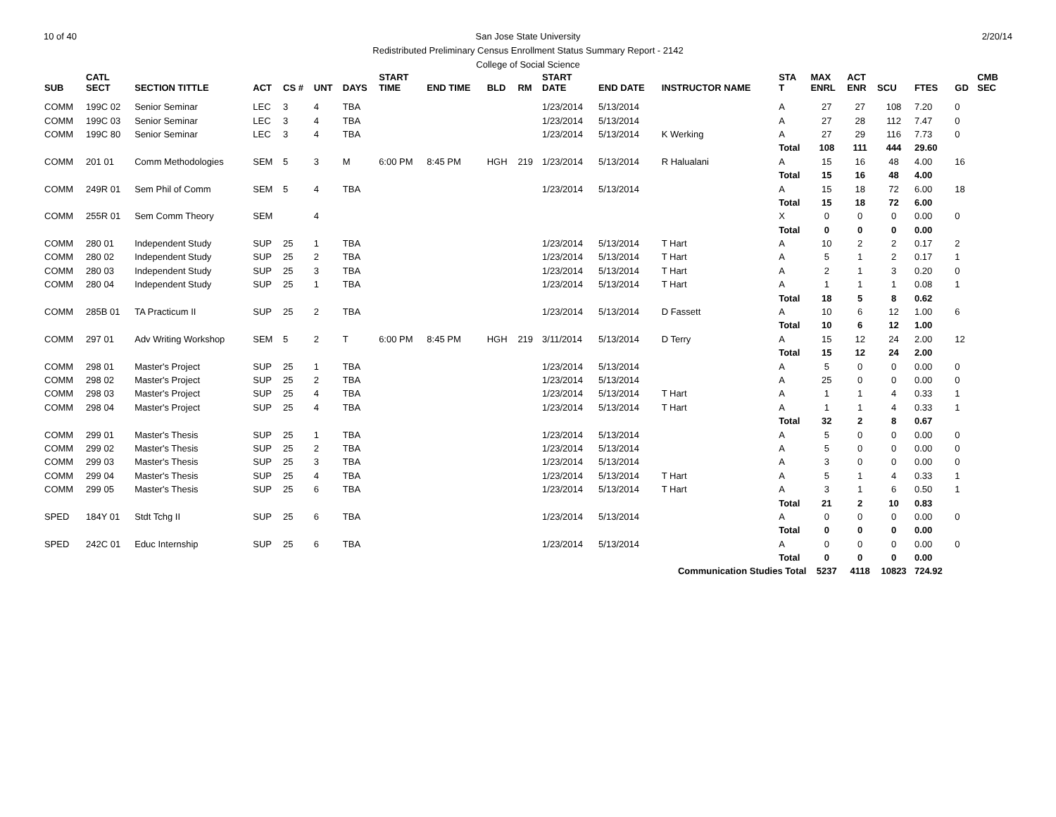10 of 40 2/20/14 San Jose State University
Redistributed Preliminary Census Enrollment Status Summary Report - 2142
College of Social Science
| SUB | CATL SECT | SECTION TITTLE | ACT | CS # | UNT | DAYS | START TIME | END TIME | BLD | RM | START DATE | END DATE | INSTRUCTOR NAME | STA T | MAX ENRL | ACT ENR | SCU | FTES | GD | CMB SEC |
| --- | --- | --- | --- | --- | --- | --- | --- | --- | --- | --- | --- | --- | --- | --- | --- | --- | --- | --- | --- | --- |
| COMM | 199C 02 | Senior Seminar | LEC | 3 | 4 | TBA | | | | | 1/23/2014 | 5/13/2014 | | A | 27 | 27 | 108 | 7.20 | 0 | |
| COMM | 199C 03 | Senior Seminar | LEC | 3 | 4 | TBA | | | | | 1/23/2014 | 5/13/2014 | | A | 27 | 28 | 112 | 7.47 | 0 | |
| COMM | 199C 80 | Senior Seminar | LEC | 3 | 4 | TBA | | | | | 1/23/2014 | 5/13/2014 | K Werking | A | 27 | 29 | 116 | 7.73 | 0 | |
| | | | | | | | | | | | | | | Total | 108 | 111 | 444 | 29.60 | | |
| COMM | 201 01 | Comm Methodologies | SEM | 5 | 3 | M | 6:00 PM | 8:45 PM | HGH | 219 | 1/23/2014 | 5/13/2014 | R Halualani | A | 15 | 16 | 48 | 4.00 | 16 | |
| | | | | | | | | | | | | | | Total | 15 | 16 | 48 | 4.00 | | |
| COMM | 249R 01 | Sem Phil of Comm | SEM | 5 | 4 | TBA | | | | | 1/23/2014 | 5/13/2014 | | A | 15 | 18 | 72 | 6.00 | 18 | |
| | | | | | | | | | | | | | | Total | 15 | 18 | 72 | 6.00 | | |
| COMM | 255R 01 | Sem Comm Theory | SEM | | 4 | | | | | | | | | X | 0 | 0 | 0 | 0.00 | 0 | |
| | | | | | | | | | | | | | | Total | 0 | 0 | 0 | 0.00 | | |
| COMM | 280 01 | Independent Study | SUP | 25 | 1 | TBA | | | | | 1/23/2014 | 5/13/2014 | T Hart | A | 10 | 2 | 2 | 0.17 | 2 | |
| COMM | 280 02 | Independent Study | SUP | 25 | 2 | TBA | | | | | 1/23/2014 | 5/13/2014 | T Hart | A | 5 | 1 | 2 | 0.17 | 1 | |
| COMM | 280 03 | Independent Study | SUP | 25 | 3 | TBA | | | | | 1/23/2014 | 5/13/2014 | T Hart | A | 2 | 1 | 3 | 0.20 | 0 | |
| COMM | 280 04 | Independent Study | SUP | 25 | 1 | TBA | | | | | 1/23/2014 | 5/13/2014 | T Hart | A | 1 | 1 | 1 | 0.08 | 1 | |
| | | | | | | | | | | | | | | Total | 18 | 5 | 8 | 0.62 | | |
| COMM | 285B 01 | TA Practicum II | SUP | 25 | 2 | TBA | | | | | 1/23/2014 | 5/13/2014 | D Fassett | A | 10 | 6 | 12 | 1.00 | 6 | |
| | | | | | | | | | | | | | | Total | 10 | 6 | 12 | 1.00 | | |
| COMM | 297 01 | Adv Writing Workshop | SEM | 5 | 2 | T | 6:00 PM | 8:45 PM | HGH | 219 | 3/11/2014 | 5/13/2014 | D Terry | A | 15 | 12 | 24 | 2.00 | 12 | |
| | | | | | | | | | | | | | | Total | 15 | 12 | 24 | 2.00 | | |
| COMM | 298 01 | Master's Project | SUP | 25 | 1 | TBA | | | | | 1/23/2014 | 5/13/2014 | | A | 5 | 0 | 0 | 0.00 | 0 | |
| COMM | 298 02 | Master's Project | SUP | 25 | 2 | TBA | | | | | 1/23/2014 | 5/13/2014 | | A | 25 | 0 | 0 | 0.00 | 0 | |
| COMM | 298 03 | Master's Project | SUP | 25 | 4 | TBA | | | | | 1/23/2014 | 5/13/2014 | T Hart | A | 1 | 1 | 4 | 0.33 | 1 | |
| COMM | 298 04 | Master's Project | SUP | 25 | 4 | TBA | | | | | 1/23/2014 | 5/13/2014 | T Hart | A | 1 | 1 | 4 | 0.33 | 1 | |
| | | | | | | | | | | | | | | Total | 32 | 2 | 8 | 0.67 | | |
| COMM | 299 01 | Master's Thesis | SUP | 25 | 1 | TBA | | | | | 1/23/2014 | 5/13/2014 | | A | 5 | 0 | 0 | 0.00 | 0 | |
| COMM | 299 02 | Master's Thesis | SUP | 25 | 2 | TBA | | | | | 1/23/2014 | 5/13/2014 | | A | 5 | 0 | 0 | 0.00 | 0 | |
| COMM | 299 03 | Master's Thesis | SUP | 25 | 3 | TBA | | | | | 1/23/2014 | 5/13/2014 | | A | 3 | 0 | 0 | 0.00 | 0 | |
| COMM | 299 04 | Master's Thesis | SUP | 25 | 4 | TBA | | | | | 1/23/2014 | 5/13/2014 | T Hart | A | 5 | 1 | 4 | 0.33 | 1 | |
| COMM | 299 05 | Master's Thesis | SUP | 25 | 6 | TBA | | | | | 1/23/2014 | 5/13/2014 | T Hart | A | 3 | 1 | 6 | 0.50 | 1 | |
| | | | | | | | | | | | | | | Total | 21 | 2 | 10 | 0.83 | | |
| SPED | 184Y 01 | Stdt Tchg II | SUP | 25 | 6 | TBA | | | | | 1/23/2014 | 5/13/2014 | | A | 0 | 0 | 0 | 0.00 | 0 | |
| | | | | | | | | | | | | | | Total | 0 | 0 | 0 | 0.00 | | |
| SPED | 242C 01 | Educ Internship | SUP | 25 | 6 | TBA | | | | | 1/23/2014 | 5/13/2014 | | A | 0 | 0 | 0 | 0.00 | 0 | |
| | | | | | | | | | | | | | | Total | 0 | 0 | 0 | 0.00 | | |
| Communication Studies Total | | | | | | | | | | | | | | | 5237 | 4118 | 10823 | 724.92 | | |